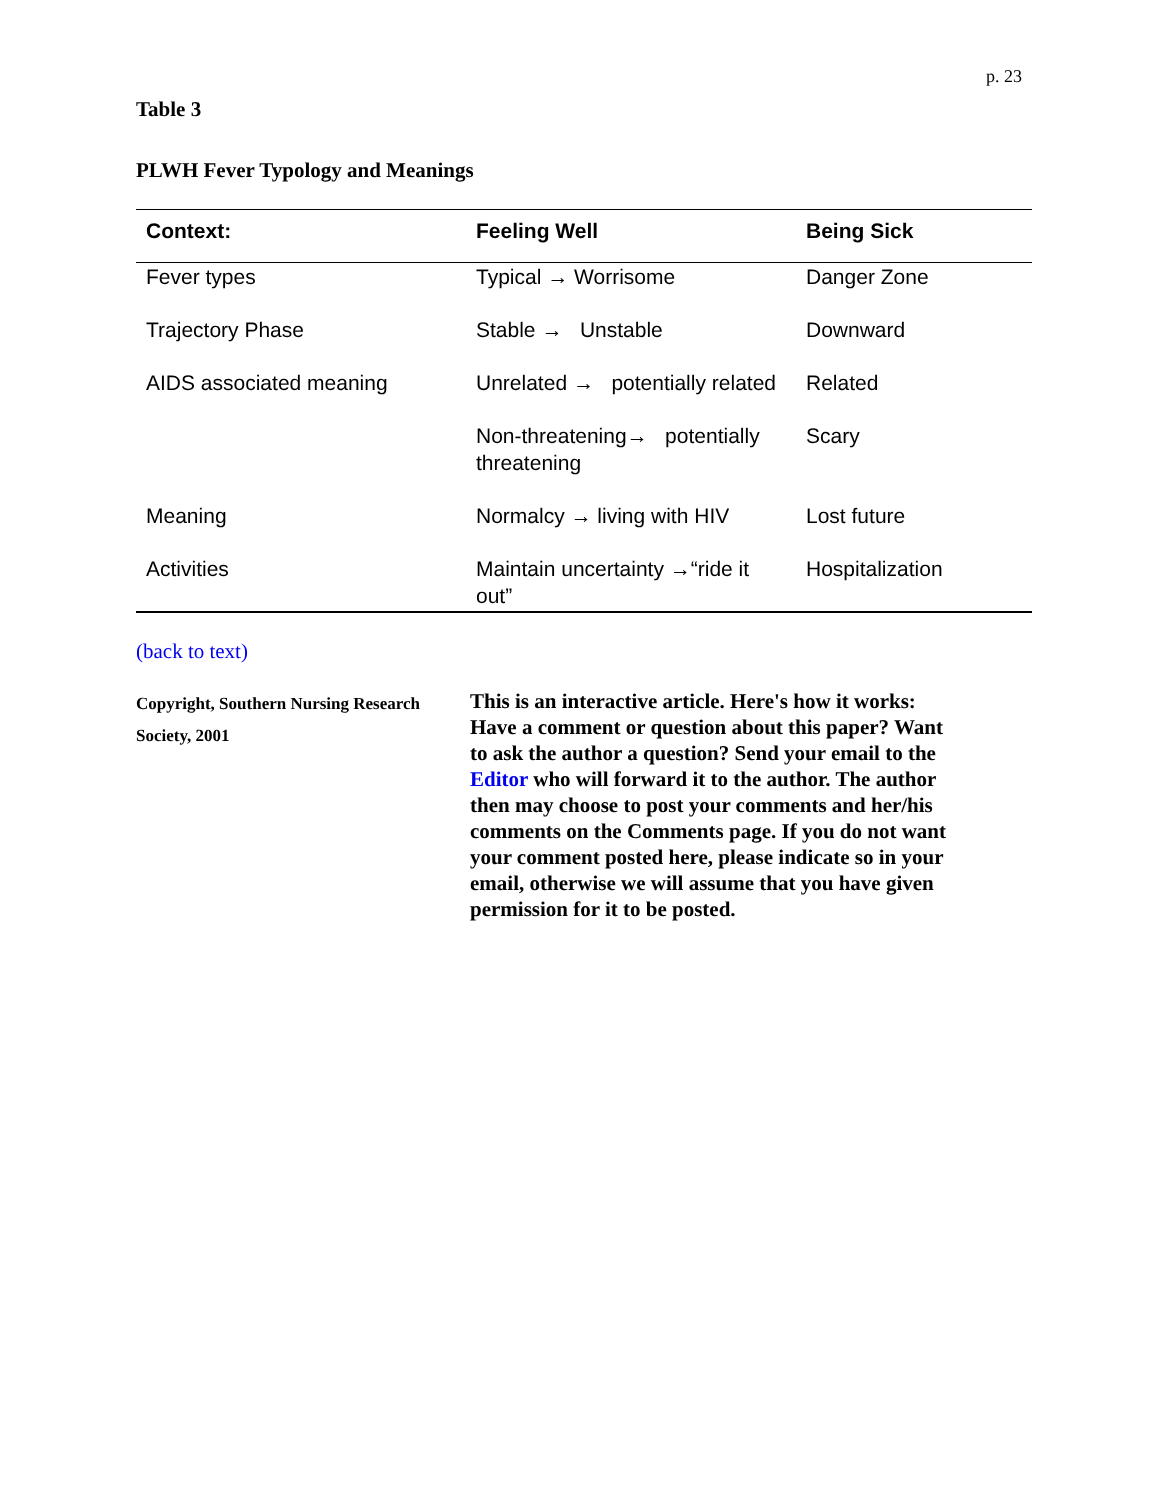p. 23
Table 3
PLWH Fever Typology and Meanings
| Context: | Feeling Well | Being Sick |
| --- | --- | --- |
| Fever types | Typical → Worrisome | Danger Zone |
| Trajectory Phase | Stable → Unstable | Downward |
| AIDS associated meaning | Unrelated → potentially related | Related |
| | Non-threatening→ potentially threatening | Scary |
| Meaning | Normalcy → living with HIV | Lost future |
| Activities | Maintain uncertainty →“ride it out” | Hospitalization |
(back to text)
Copyright, Southern Nursing Research Society, 2001
This is an interactive article. Here's how it works: Have a comment or question about this paper? Want to ask the author a question? Send your email to the Editor who will forward it to the author. The author then may choose to post your comments and her/his comments on the Comments page. If you do not want your comment posted here, please indicate so in your email, otherwise we will assume that you have given permission for it to be posted.